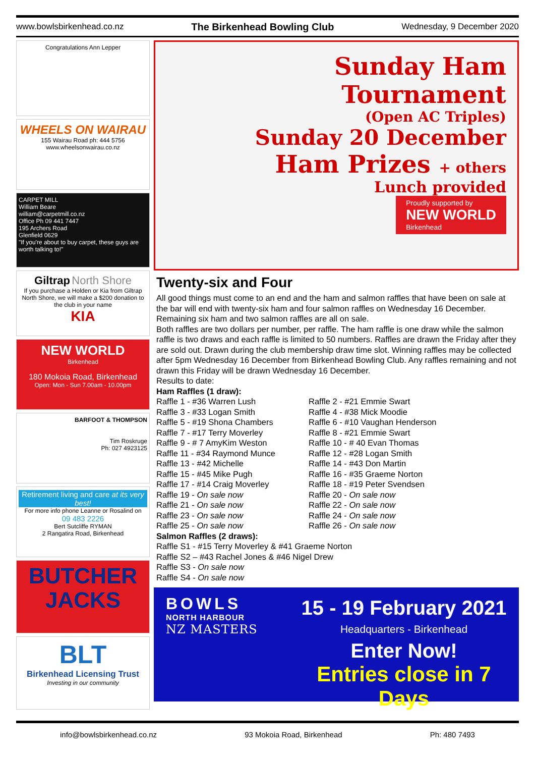www.bowlsbirkenhead.co.nz The Birkenhead Bowling Club Wednesday, 9 December 2020
Congratulations Ann Lepper
WHEELS ON WAIRAU
155 Wairau Road ph: 444 5756
www.wheelsonwairau.co.nz
CARPET MILL
William Beare
william@carpetmill.co.nz
Office Ph 09 441 7447
195 Archers Road
Glenfield 0629
"If you're about to buy carpet, these guys are worth talking to!"
Giltrap North Shore
If you purchase a Holden or Kia from Giltrap North Shore, we will make a $200 donation to the club in your name
KIA
NEW WORLD
Birkenhead
180 Mokoia Road, Birkenhead
Open: Mon - Sun 7.00am - 10.00pm
BARFOOT & THOMPSON
Tim Roskruge
Ph: 027 4923125
Retirement living and care at its very best!
For more info phone Leanne or Rosalind on
09 483 2226
Bert Sutcliffe RYMAN
2 Rangatira Road, Birkenhead
BUTCHER JACKS
BLT
Birkenhead Licensing Trust
Investing in our community
Sunday Ham Tournament
(Open AC Triples)
Sunday 20 December
Ham Prizes + others
Lunch provided
Proudly supported by
NEW WORLD
Birkenhead
Twenty-six and Four
All good things must come to an end and the ham and salmon raffles that have been on sale at the bar will end with twenty-six ham and four salmon raffles on Wednesday 16 December. Remaining six ham and two salmon raffles are all on sale.
Both raffles are two dollars per number, per raffle. The ham raffle is one draw while the salmon raffle is two draws and each raffle is limited to 50 numbers. Raffles are drawn the Friday after they are sold out. Drawn during the club membership draw time slot. Winning raffles may be collected after 5pm Wednesday 16 December from Birkenhead Bowling Club. Any raffles remaining and not drawn this Friday will be drawn Wednesday 16 December.
Results to date:
Ham Raffles (1 draw):
Raffle 1 - #36 Warren Lush
Raffle 2 - #21 Emmie Swart
Raffle 3 - #33 Logan Smith
Raffle 4 - #38 Mick Moodie
Raffle 5 - #19 Shona Chambers
Raffle 6 - #10 Vaughan Henderson
Raffle 7 - #17 Terry Moverley
Raffle 8 - #21 Emmie Swart
Raffle 9 - # 7 AmyKim Weston
Raffle 10 - # 40 Evan Thomas
Raffle 11 - #34 Raymond Munce
Raffle 12 - #28 Logan Smith
Raffle 13 - #42 Michelle
Raffle 14 - #43 Don Martin
Raffle 15 - #45 Mike Pugh
Raffle 16 - #35 Graeme Norton
Raffle 17 - #14 Craig Moverley
Raffle 18 - #19 Peter Svendsen
Raffle 19 - On sale now
Raffle 20 - On sale now
Raffle 21 - On sale now
Raffle 22 - On sale now
Raffle 23 - On sale now
Raffle 24 - On sale now
Raffle 25 - On sale now
Raffle 26 - On sale now
Salmon Raffles (2 draws):
Raffle S1 - #15 Terry Moverley & #41 Graeme Norton
Raffle S2 – #43 Rachel Jones & #46 Nigel Drew
Raffle S3 - On sale now
Raffle S4 - On sale now
BOWLS
NORTH HARBOUR
NZ MASTERS
15 - 19 February 2021
Headquarters - Birkenhead
Enter Now!
Entries close in 7 Days
info@bowlsbirkenhead.co.nz 93 Mokoia Road, Birkenhead Ph: 480 7493